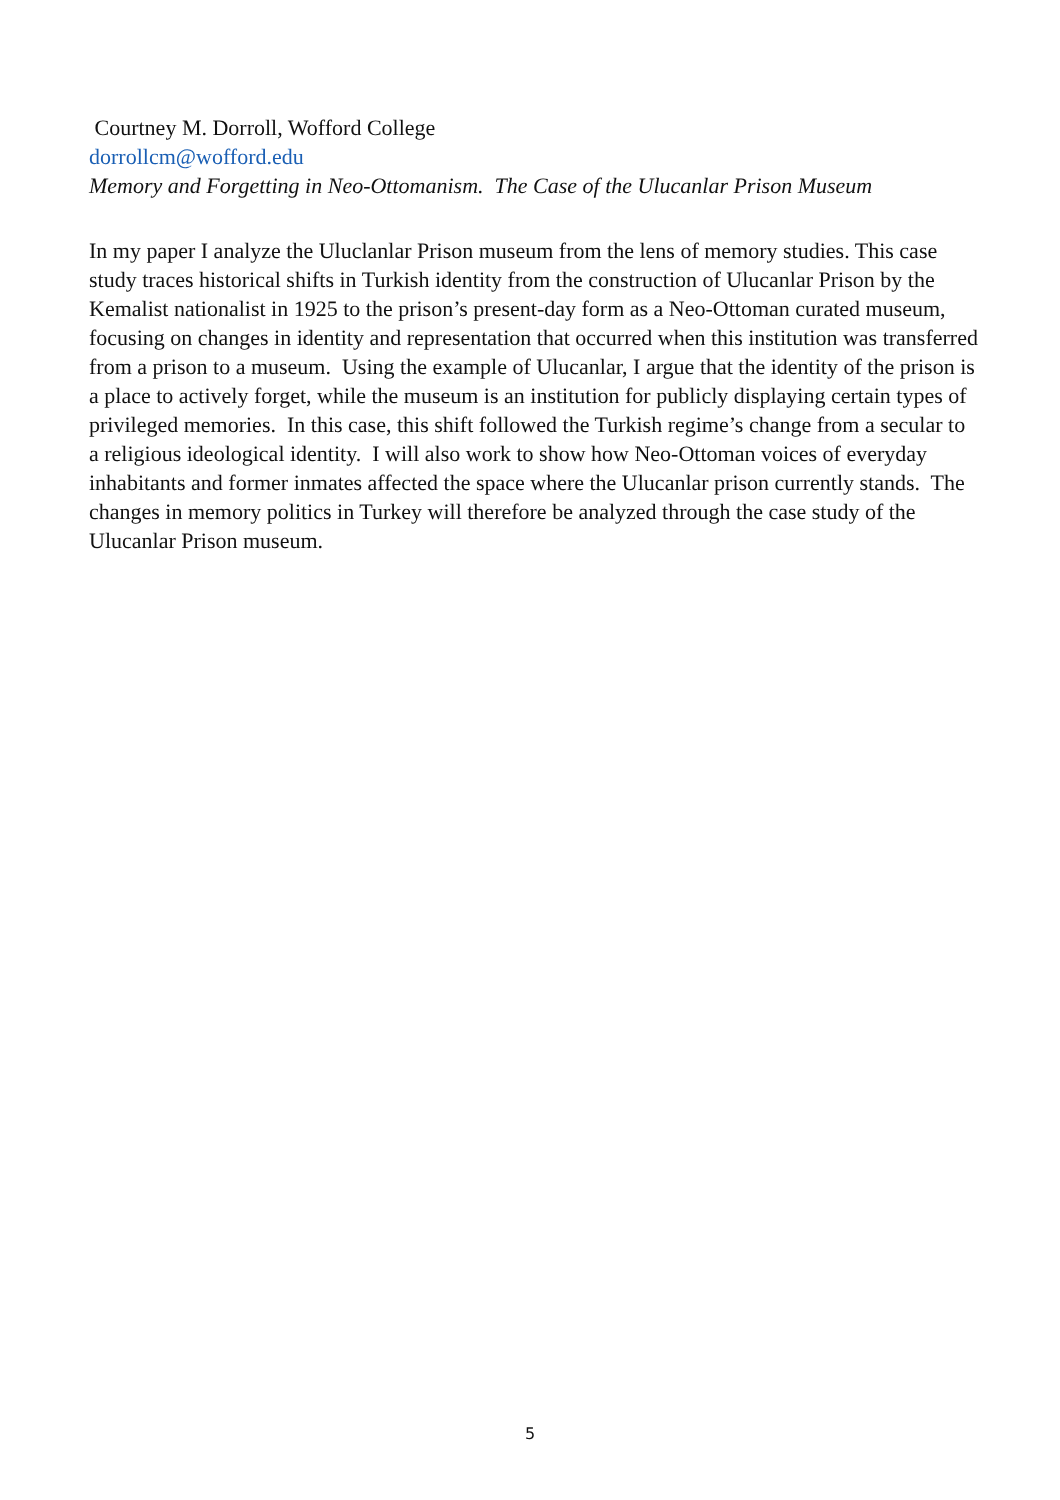Courtney M. Dorroll, Wofford College
dorrollcm@wofford.edu
Memory and Forgetting in Neo-Ottomanism. The Case of the Ulucanlar Prison Museum
In my paper I analyze the Uluclanlar Prison museum from the lens of memory studies. This case study traces historical shifts in Turkish identity from the construction of Ulucanlar Prison by the Kemalist nationalist in 1925 to the prison’s present-day form as a Neo-Ottoman curated museum, focusing on changes in identity and representation that occurred when this institution was transferred from a prison to a museum. Using the example of Ulucanlar, I argue that the identity of the prison is a place to actively forget, while the museum is an institution for publicly displaying certain types of privileged memories. In this case, this shift followed the Turkish regime’s change from a secular to a religious ideological identity. I will also work to show how Neo-Ottoman voices of everyday inhabitants and former inmates affected the space where the Ulucanlar prison currently stands. The changes in memory politics in Turkey will therefore be analyzed through the case study of the Ulucanlar Prison museum.
5